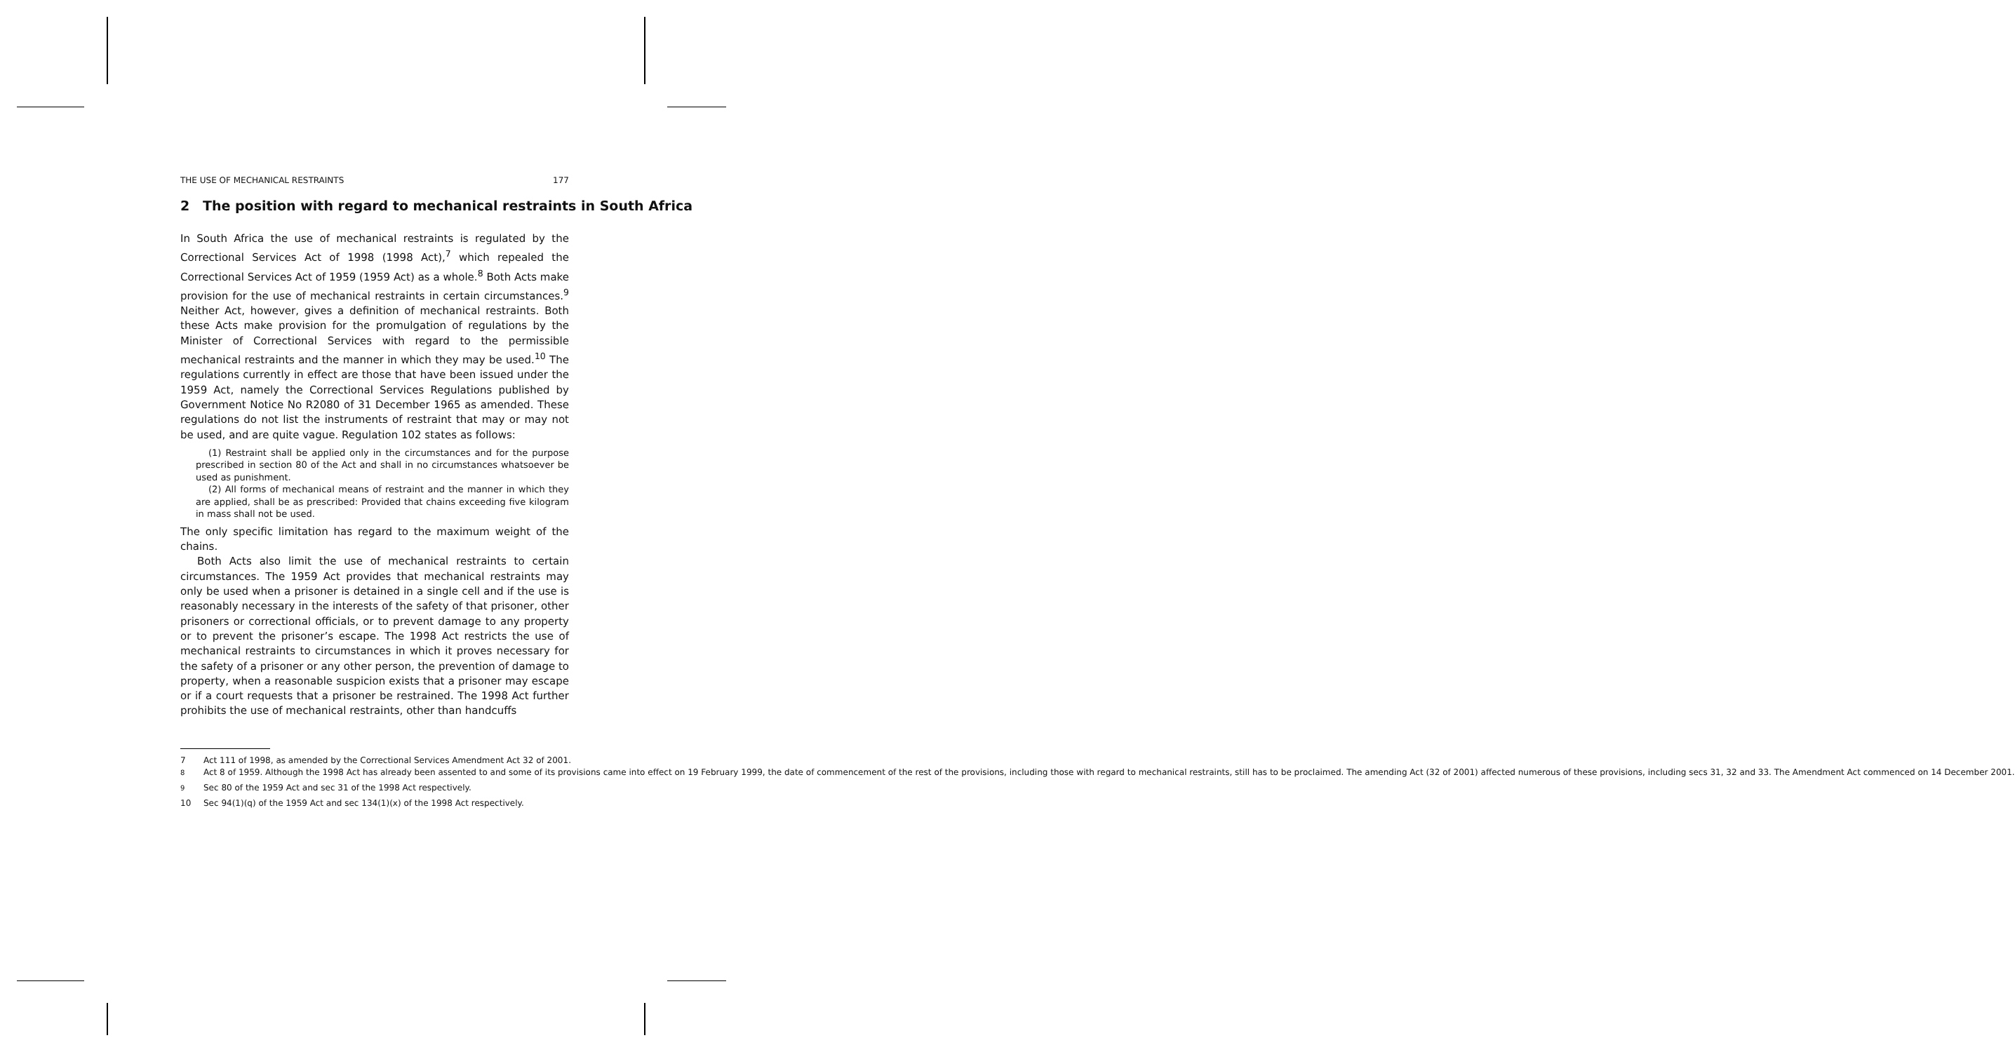THE USE OF MECHANICAL RESTRAINTS 177
2 The position with regard to mechanical restraints in South Africa
In South Africa the use of mechanical restraints is regulated by the Correctional Services Act of 1998 (1998 Act),<sup>7</sup> which repealed the Correctional Services Act of 1959 (1959 Act) as a whole.<sup>8</sup> Both Acts make provision for the use of mechanical restraints in certain circumstances.<sup>9</sup> Neither Act, however, gives a definition of mechanical restraints. Both these Acts make provision for the promulgation of regulations by the Minister of Correctional Services with regard to the permissible mechanical restraints and the manner in which they may be used.<sup>10</sup> The regulations currently in effect are those that have been issued under the 1959 Act, namely the Correctional Services Regulations published by Government Notice No R2080 of 31 December 1965 as amended. These regulations do not list the instruments of restraint that may or may not be used, and are quite vague. Regulation 102 states as follows:
(1) Restraint shall be applied only in the circumstances and for the purpose prescribed in section 80 of the Act and shall in no circumstances whatsoever be used as punishment.
(2) All forms of mechanical means of restraint and the manner in which they are applied, shall be as prescribed: Provided that chains exceeding five kilogram in mass shall not be used.
The only specific limitation has regard to the maximum weight of the chains.
Both Acts also limit the use of mechanical restraints to certain circumstances. The 1959 Act provides that mechanical restraints may only be used when a prisoner is detained in a single cell and if the use is reasonably necessary in the interests of the safety of that prisoner, other prisoners or correctional officials, or to prevent damage to any property or to prevent the prisoner’s escape. The 1998 Act restricts the use of mechanical restraints to circumstances in which it proves necessary for the safety of a prisoner or any other person, the prevention of damage to property, when a reasonable suspicion exists that a prisoner may escape or if a court requests that a prisoner be restrained. The 1998 Act further prohibits the use of mechanical restraints, other than handcuffs
7 Act 111 of 1998, as amended by the Correctional Services Amendment Act 32 of 2001.
<sup>8</sup> Act 8 of 1959. Although the 1998 Act has already been assented to and some of its provisions came into effect on 19 February 1999, the date of commencement of the rest of the provisions, including those with regard to mechanical restraints, still has to be proclaimed. The amending Act (32 of 2001) affected numerous of these provisions, including secs 31, 32 and 33. The Amendment Act commenced on 14 December 2001.
<sup>9</sup> Sec 80 of the 1959 Act and sec 31 of the 1998 Act respectively.
10 Sec 94(1)(q) of the 1959 Act and sec 134(1)(x) of the 1998 Act respectively.